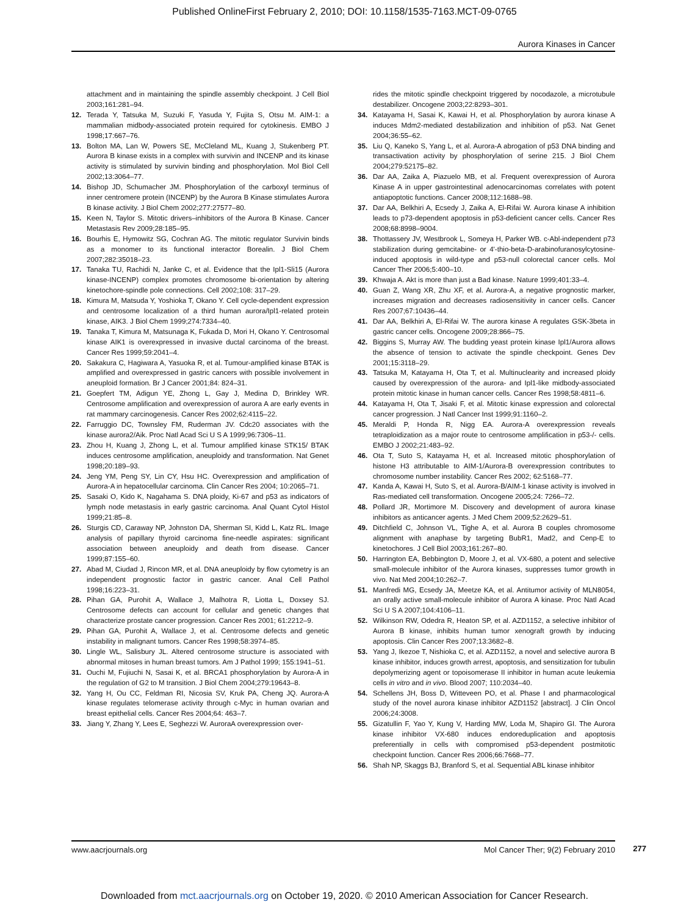Published OnlineFirst February 2, 2010; DOI: 10.1158/1535-7163.MCT-09-0765
Aurora Kinases in Cancer
attachment and in maintaining the spindle assembly checkpoint. J Cell Biol 2003;161:281–94.
12. Terada Y, Tatsuka M, Suzuki F, Yasuda Y, Fujita S, Otsu M. AIM-1: a mammalian midbody-associated protein required for cytokinesis. EMBO J 1998;17:667–76.
13. Bolton MA, Lan W, Powers SE, McCleland ML, Kuang J, Stukenberg PT. Aurora B kinase exists in a complex with survivin and INCENP and its kinase activity is stimulated by survivin binding and phosphorylation. Mol Biol Cell 2002;13:3064–77.
14. Bishop JD, Schumacher JM. Phosphorylation of the carboxyl terminus of inner centromere protein (INCENP) by the Aurora B Kinase stimulates Aurora B kinase activity. J Biol Chem 2002;277:27577–80.
15. Keen N, Taylor S. Mitotic drivers–inhibitors of the Aurora B Kinase. Cancer Metastasis Rev 2009;28:185–95.
16. Bourhis E, Hymowitz SG, Cochran AG. The mitotic regulator Survivin binds as a monomer to its functional interactor Borealin. J Biol Chem 2007;282:35018–23.
17. Tanaka TU, Rachidi N, Janke C, et al. Evidence that the Ipl1-Sli15 (Aurora kinase-INCENP) complex promotes chromosome bi-orientation by altering kinetochore-spindle pole connections. Cell 2002;108: 317–29.
18. Kimura M, Matsuda Y, Yoshioka T, Okano Y. Cell cycle-dependent expression and centrosome localization of a third human aurora/Ipl1-related protein kinase, AIK3. J Biol Chem 1999;274:7334–40.
19. Tanaka T, Kimura M, Matsunaga K, Fukada D, Mori H, Okano Y. Centrosomal kinase AIK1 is overexpressed in invasive ductal carcinoma of the breast. Cancer Res 1999;59:2041–4.
20. Sakakura C, Hagiwara A, Yasuoka R, et al. Tumour-amplified kinase BTAK is amplified and overexpressed in gastric cancers with possible involvement in aneuploid formation. Br J Cancer 2001;84: 824–31.
21. Goepfert TM, Adigun YE, Zhong L, Gay J, Medina D, Brinkley WR. Centrosome amplification and overexpression of aurora A are early events in rat mammary carcinogenesis. Cancer Res 2002;62:4115–22.
22. Farruggio DC, Townsley FM, Ruderman JV. Cdc20 associates with the kinase aurora2/Aik. Proc Natl Acad Sci U S A 1999;96:7306–11.
23. Zhou H, Kuang J, Zhong L, et al. Tumour amplified kinase STK15/ BTAK induces centrosome amplification, aneuploidy and transformation. Nat Genet 1998;20:189–93.
24. Jeng YM, Peng SY, Lin CY, Hsu HC. Overexpression and amplification of Aurora-A in hepatocellular carcinoma. Clin Cancer Res 2004; 10:2065–71.
25. Sasaki O, Kido K, Nagahama S. DNA ploidy, Ki-67 and p53 as indicators of lymph node metastasis in early gastric carcinoma. Anal Quant Cytol Histol 1999;21:85–8.
26. Sturgis CD, Caraway NP, Johnston DA, Sherman SI, Kidd L, Katz RL. Image analysis of papillary thyroid carcinoma fine-needle aspirates: significant association between aneuploidy and death from disease. Cancer 1999;87:155–60.
27. Abad M, Ciudad J, Rincon MR, et al. DNA aneuploidy by flow cytometry is an independent prognostic factor in gastric cancer. Anal Cell Pathol 1998;16:223–31.
28. Pihan GA, Purohit A, Wallace J, Malhotra R, Liotta L, Doxsey SJ. Centrosome defects can account for cellular and genetic changes that characterize prostate cancer progression. Cancer Res 2001; 61:2212–9.
29. Pihan GA, Purohit A, Wallace J, et al. Centrosome defects and genetic instability in malignant tumors. Cancer Res 1998;58:3974–85.
30. Lingle WL, Salisbury JL. Altered centrosome structure is associated with abnormal mitoses in human breast tumors. Am J Pathol 1999; 155:1941–51.
31. Ouchi M, Fujiuchi N, Sasai K, et al. BRCA1 phosphorylation by Aurora-A in the regulation of G2 to M transition. J Biol Chem 2004;279:19643–8.
32. Yang H, Ou CC, Feldman RI, Nicosia SV, Kruk PA, Cheng JQ. Aurora-A kinase regulates telomerase activity through c-Myc in human ovarian and breast epithelial cells. Cancer Res 2004;64: 463–7.
33. Jiang Y, Zhang Y, Lees E, Seghezzi W. AuroraA overexpression over-
rides the mitotic spindle checkpoint triggered by nocodazole, a microtubule destabilizer. Oncogene 2003;22:8293–301.
34. Katayama H, Sasai K, Kawai H, et al. Phosphorylation by aurora kinase A induces Mdm2-mediated destabilization and inhibition of p53. Nat Genet 2004;36:55–62.
35. Liu Q, Kaneko S, Yang L, et al. Aurora-A abrogation of p53 DNA binding and transactivation activity by phosphorylation of serine 215. J Biol Chem 2004;279:52175–82.
36. Dar AA, Zaika A, Piazuelo MB, et al. Frequent overexpression of Aurora Kinase A in upper gastrointestinal adenocarcinomas correlates with potent antiapoptotic functions. Cancer 2008;112:1688–98.
37. Dar AA, Belkhiri A, Ecsedy J, Zaika A, El-Rifai W. Aurora kinase A inhibition leads to p73-dependent apoptosis in p53-deficient cancer cells. Cancer Res 2008;68:8998–9004.
38. Thottassery JV, Westbrook L, Someya H, Parker WB. c-Abl-independent p73 stabilization during gemcitabine- or 4'-thio-beta-D-arabinofuranosylcytosine-induced apoptosis in wild-type and p53-null colorectal cancer cells. Mol Cancer Ther 2006;5:400–10.
39. Khwaja A. Akt is more than just a Bad kinase. Nature 1999;401:33–4.
40. Guan Z, Wang XR, Zhu XF, et al. Aurora-A, a negative prognostic marker, increases migration and decreases radiosensitivity in cancer cells. Cancer Res 2007;67:10436–44.
41. Dar AA, Belkhiri A, El-Rifai W. The aurora kinase A regulates GSK-3beta in gastric cancer cells. Oncogene 2009;28:866–75.
42. Biggins S, Murray AW. The budding yeast protein kinase Ipl1/Aurora allows the absence of tension to activate the spindle checkpoint. Genes Dev 2001;15:3118–29.
43. Tatsuka M, Katayama H, Ota T, et al. Multinuclearity and increased ploidy caused by overexpression of the aurora- and Ipl1-like midbody-associated protein mitotic kinase in human cancer cells. Cancer Res 1998;58:4811–6.
44. Katayama H, Ota T, Jisaki F, et al. Mitotic kinase expression and colorectal cancer progression. J Natl Cancer Inst 1999;91:1160–2.
45. Meraldi P, Honda R, Nigg EA. Aurora-A overexpression reveals tetraploidization as a major route to centrosome amplification in p53-/- cells. EMBO J 2002;21:483–92.
46. Ota T, Suto S, Katayama H, et al. Increased mitotic phosphorylation of histone H3 attributable to AIM-1/Aurora-B overexpression contributes to chromosome number instability. Cancer Res 2002; 62:5168–77.
47. Kanda A, Kawai H, Suto S, et al. Aurora-B/AIM-1 kinase activity is involved in Ras-mediated cell transformation. Oncogene 2005;24: 7266–72.
48. Pollard JR, Mortimore M. Discovery and development of aurora kinase inhibitors as anticancer agents. J Med Chem 2009;52:2629–51.
49. Ditchfield C, Johnson VL, Tighe A, et al. Aurora B couples chromosome alignment with anaphase by targeting BubR1, Mad2, and Cenp-E to kinetochores. J Cell Biol 2003;161:267–80.
50. Harrington EA, Bebbington D, Moore J, et al. VX-680, a potent and selective small-molecule inhibitor of the Aurora kinases, suppresses tumor growth in vivo. Nat Med 2004;10:262–7.
51. Manfredi MG, Ecsedy JA, Meetze KA, et al. Antitumor activity of MLN8054, an orally active small-molecule inhibitor of Aurora A kinase. Proc Natl Acad Sci U S A 2007;104:4106–11.
52. Wilkinson RW, Odedra R, Heaton SP, et al. AZD1152, a selective inhibitor of Aurora B kinase, inhibits human tumor xenograft growth by inducing apoptosis. Clin Cancer Res 2007;13:3682–8.
53. Yang J, Ikezoe T, Nishioka C, et al. AZD1152, a novel and selective aurora B kinase inhibitor, induces growth arrest, apoptosis, and sensitization for tubulin depolymerizing agent or topoisomerase II inhibitor in human acute leukemia cells in vitro and in vivo. Blood 2007; 110:2034–40.
54. Schellens JH, Boss D, Witteveen PO, et al. Phase I and pharmacological study of the novel aurora kinase inhibitor AZD1152 [abstract]. J Clin Oncol 2006;24:3008.
55. Gizatullin F, Yao Y, Kung V, Harding MW, Loda M, Shapiro GI. The Aurora kinase inhibitor VX-680 induces endoreduplication and apoptosis preferentially in cells with compromised p53-dependent postmitotic checkpoint function. Cancer Res 2006;66:7668–77.
56. Shah NP, Skaggs BJ, Branford S, et al. Sequential ABL kinase inhibitor
www.aacrjournals.org Mol Cancer Ther; 9(2) February 2010
277
Downloaded from mct.aacrjournals.org on October 19, 2020. © 2010 American Association for Cancer Research.